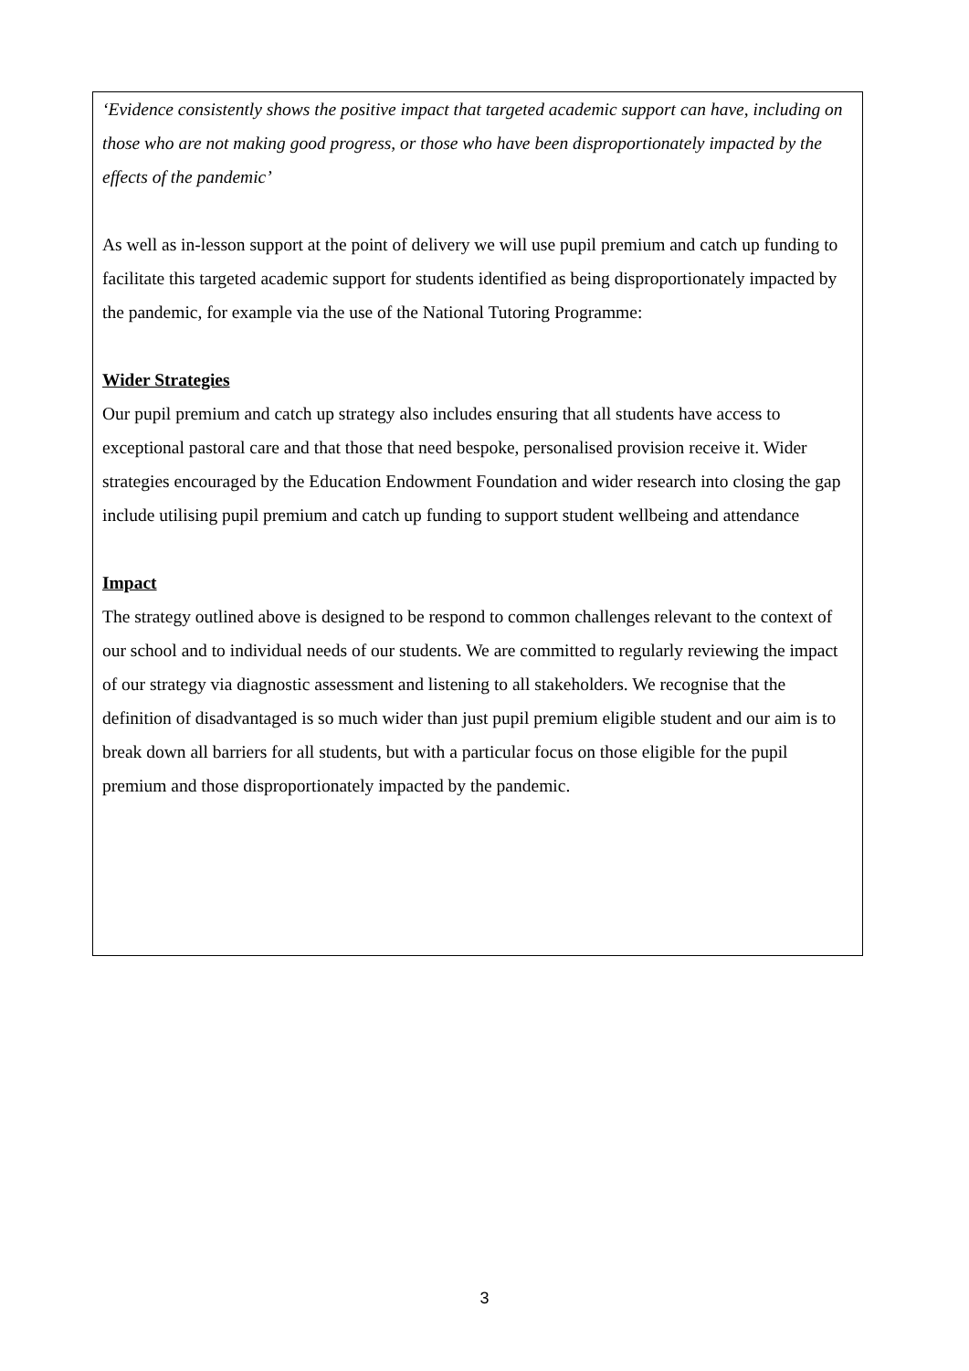‘Evidence consistently shows the positive impact that targeted academic support can have, including on those who are not making good progress, or those who have been disproportionately impacted by the effects of the pandemic’
As well as in-lesson support at the point of delivery we will use pupil premium and catch up funding to facilitate this targeted academic support for students identified as being disproportionately impacted by the pandemic, for example via the use of the National Tutoring Programme:
Wider Strategies
Our pupil premium and catch up strategy also includes ensuring that all students have access to exceptional pastoral care and that those that need bespoke, personalised provision receive it. Wider strategies encouraged by the Education Endowment Foundation and wider research into closing the gap include utilising pupil premium and catch up funding to support student wellbeing and attendance
Impact
The strategy outlined above is designed to be respond to common challenges relevant to the context of our school and to individual needs of our students. We are committed to regularly reviewing the impact of our strategy via diagnostic assessment and listening to all stakeholders. We recognise that the definition of disadvantaged is so much wider than just pupil premium eligible student and our aim is to break down all barriers for all students, but with a particular focus on those eligible for the pupil premium and those disproportionately impacted by the pandemic.
3